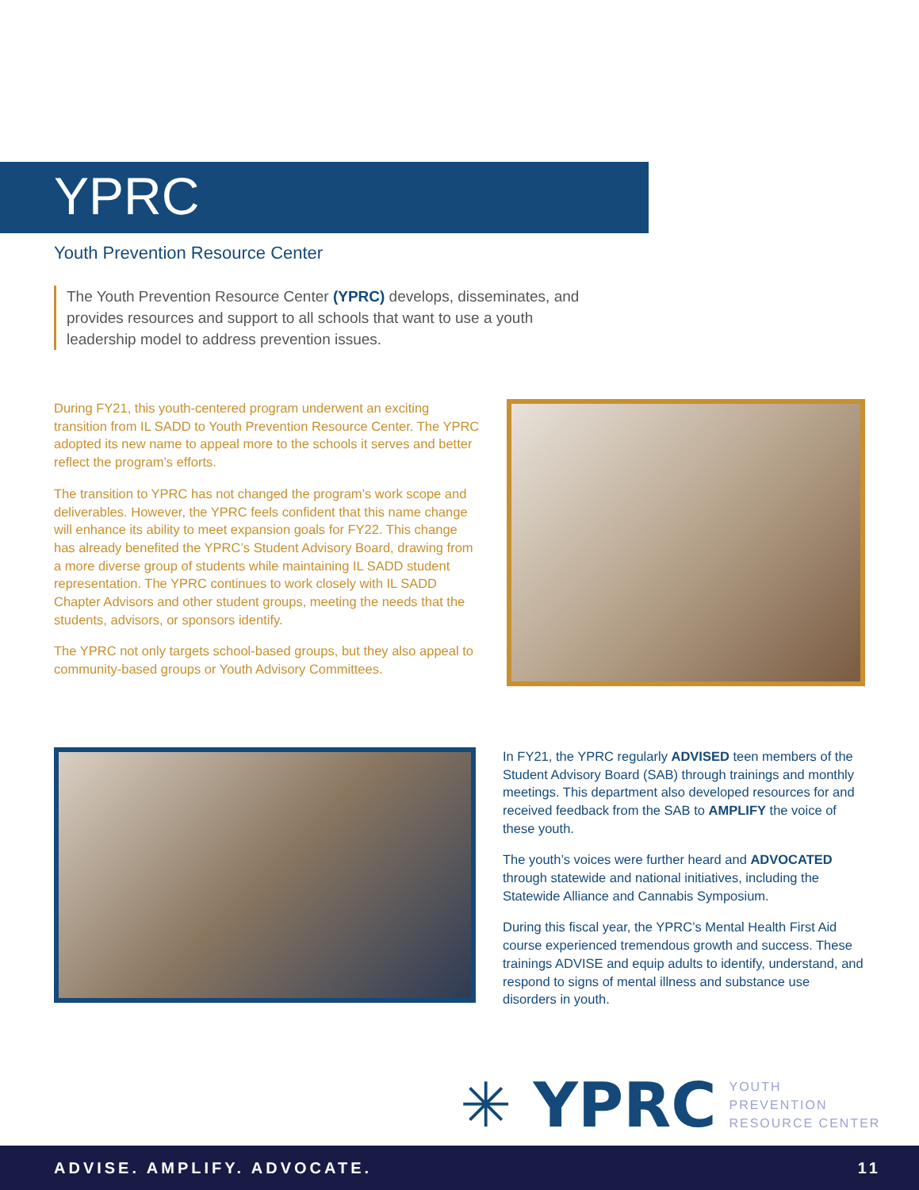YPRC
Youth Prevention Resource Center
The Youth Prevention Resource Center (YPRC) develops, disseminates, and provides resources and support to all schools that want to use a youth leadership model to address prevention issues.
During FY21, this youth-centered program underwent an exciting transition from IL SADD to Youth Prevention Resource Center. The YPRC adopted its new name to appeal more to the schools it serves and better reflect the program’s efforts.
The transition to YPRC has not changed the program’s work scope and deliverables. However, the YPRC feels confident that this name change will enhance its ability to meet expansion goals for FY22. This change has already benefited the YPRC’s Student Advisory Board, drawing from a more diverse group of students while maintaining IL SADD student representation. The YPRC continues to work closely with IL SADD Chapter Advisors and other student groups, meeting the needs that the students, advisors, or sponsors identify.
The YPRC not only targets school-based groups, but they also appeal to community-based groups or Youth Advisory Committees.
In FY21, the YPRC regularly ADVISED teen members of the Student Advisory Board (SAB) through trainings and monthly meetings. This department also developed resources for and received feedback from the SAB to AMPLIFY the voice of these youth.
The youth’s voices were further heard and ADVOCATED through statewide and national initiatives, including the Statewide Alliance and Cannabis Symposium.
During this fiscal year, the YPRC’s Mental Health First Aid course experienced tremendous growth and success. These trainings ADVISE and equip adults to identify, understand, and respond to signs of mental illness and substance use disorders in youth.
✳ YPRC YOUTH
PREVENTION
RESOURCE CENTER
ADVISE. AMPLIFY. ADVOCATE. 11